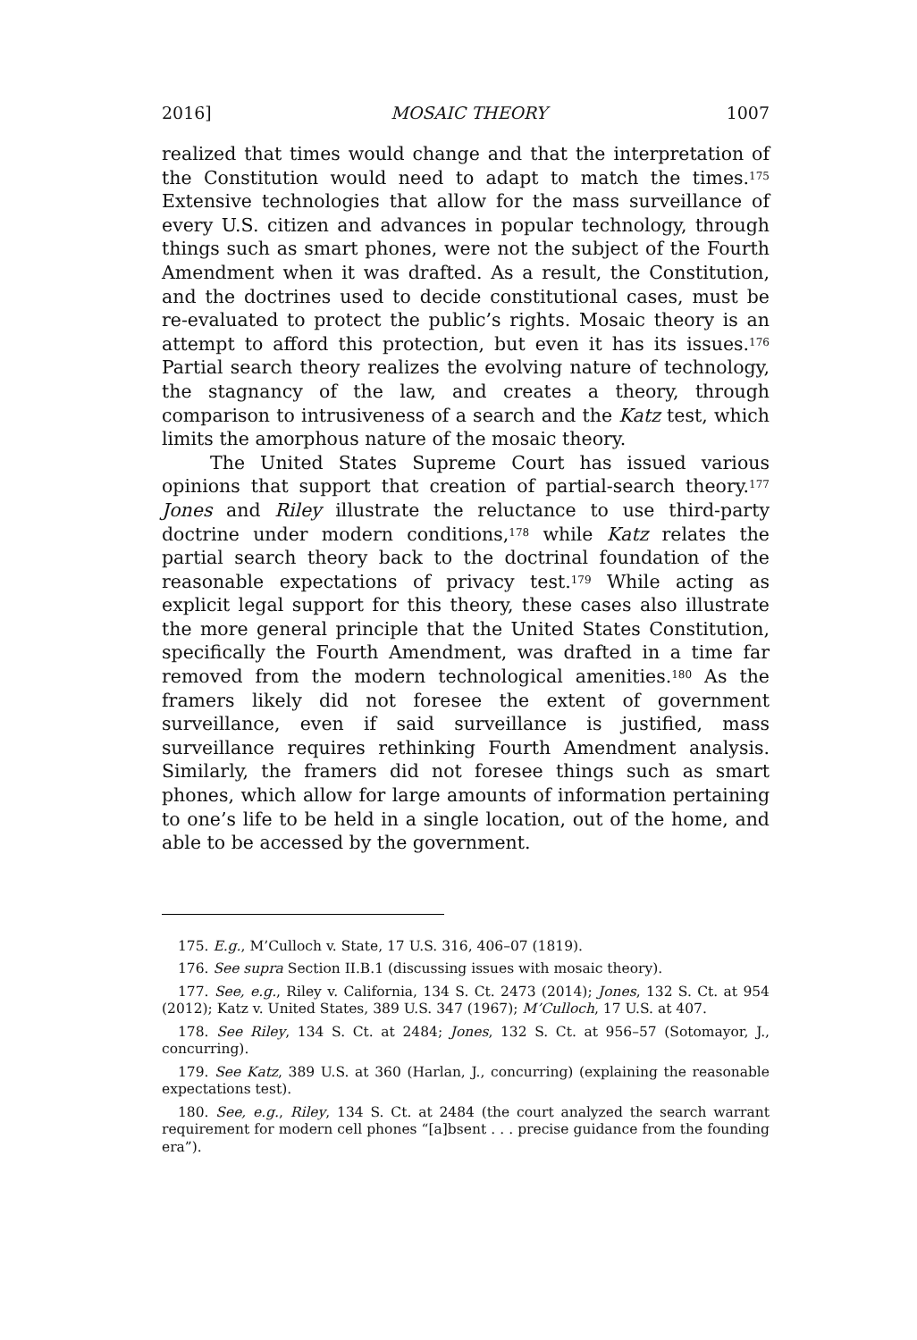2016] MOSAIC THEORY 1007
realized that times would change and that the interpretation of the Constitution would need to adapt to match the times.<sup>175</sup> Extensive technologies that allow for the mass surveillance of every U.S. citizen and advances in popular technology, through things such as smart phones, were not the subject of the Fourth Amendment when it was drafted. As a result, the Constitution, and the doctrines used to decide constitutional cases, must be re-evaluated to protect the public’s rights. Mosaic theory is an attempt to afford this protection, but even it has its issues.<sup>176</sup> Partial search theory realizes the evolving nature of technology, the stagnancy of the law, and creates a theory, through comparison to intrusiveness of a search and the Katz test, which limits the amorphous nature of the mosaic theory.
The United States Supreme Court has issued various opinions that support that creation of partial-search theory.<sup>177</sup> Jones and Riley illustrate the reluctance to use third-party doctrine under modern conditions,<sup>178</sup> while Katz relates the partial search theory back to the doctrinal foundation of the reasonable expectations of privacy test.<sup>179</sup> While acting as explicit legal support for this theory, these cases also illustrate the more general principle that the United States Constitution, specifically the Fourth Amendment, was drafted in a time far removed from the modern technological amenities.<sup>180</sup> As the framers likely did not foresee the extent of government surveillance, even if said surveillance is justified, mass surveillance requires rethinking Fourth Amendment analysis. Similarly, the framers did not foresee things such as smart phones, which allow for large amounts of information pertaining to one’s life to be held in a single location, out of the home, and able to be accessed by the government.
175. E.g., M’Culloch v. State, 17 U.S. 316, 406–07 (1819).
176. See supra Section II.B.1 (discussing issues with mosaic theory).
177. See, e.g., Riley v. California, 134 S. Ct. 2473 (2014); Jones, 132 S. Ct. at 954 (2012); Katz v. United States, 389 U.S. 347 (1967); M’Culloch, 17 U.S. at 407.
178. See Riley, 134 S. Ct. at 2484; Jones, 132 S. Ct. at 956–57 (Sotomayor, J., concurring).
179. See Katz, 389 U.S. at 360 (Harlan, J., concurring) (explaining the reasonable expectations test).
180. See, e.g., Riley, 134 S. Ct. at 2484 (the court analyzed the search warrant requirement for modern cell phones “[a]bsent . . . precise guidance from the founding era”).